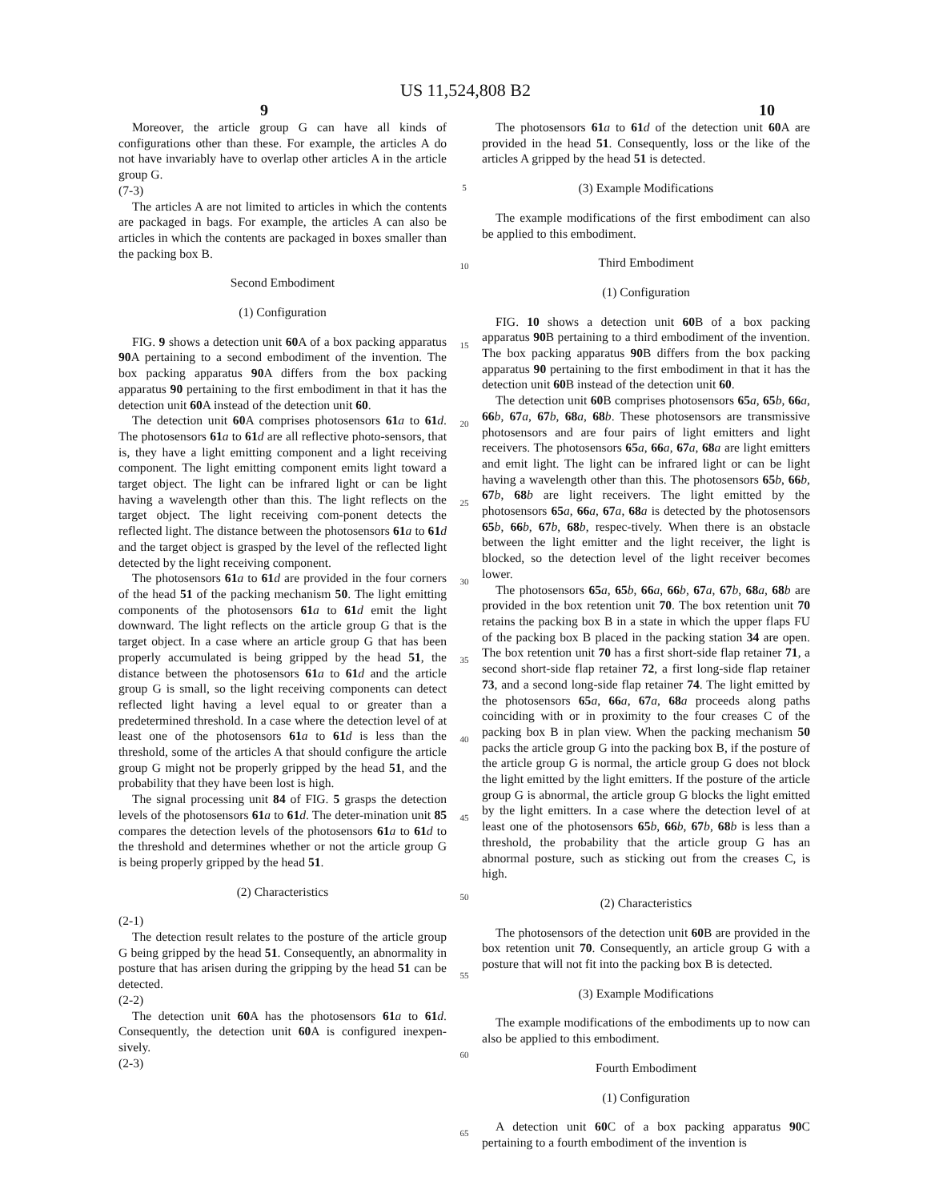US 11,524,808 B2
9 10
Moreover, the article group G can have all kinds of configurations other than these. For example, the articles A do not have invariably have to overlap other articles A in the article group G.
(7-3)
The articles A are not limited to articles in which the contents are packaged in bags. For example, the articles A can also be articles in which the contents are packaged in boxes smaller than the packing box B.
Second Embodiment
(1) Configuration
FIG. 9 shows a detection unit 60 A of a box packing apparatus 90 A pertaining to a second embodiment of the invention. The box packing apparatus 90 A differs from the box packing apparatus 90 pertaining to the first embodiment in that it has the detection unit 60 A instead of the detection unit 60.
The detection unit 60 A comprises photosensors 61 a to 61 d. The photosensors 61 a to 61 d are all reflective photo-sensors, that is, they have a light emitting component and a light receiving component. The light emitting component emits light toward a target object. The light can be infrared light or can be light having a wavelength other than this. The light reflects on the target object. The light receiving com-ponent detects the reflected light. The distance between the photosensors 61 a to 61 d and the target object is grasped by the level of the reflected light detected by the light receiving component.
The photosensors 61 a to 61 d are provided in the four corners of the head 51 of the packing mechanism 50. The light emitting components of the photosensors 61 a to 61 d emit the light downward. The light reflects on the article group G that is the target object. In a case where an article group G that has been properly accumulated is being gripped by the head 51, the distance between the photosensors 61 a to 61 d and the article group G is small, so the light receiving components can detect reflected light having a level equal to or greater than a predetermined threshold. In a case where the detection level of at least one of the photosensors 61 a to 61 d is less than the threshold, some of the articles A that should configure the article group G might not be properly gripped by the head 51, and the probability that they have been lost is high.
The signal processing unit 84 of FIG. 5 grasps the detection levels of the photosensors 61 a to 61 d. The deter-mination unit 85 compares the detection levels of the photosensors 61 a to 61 d to the threshold and determines whether or not the article group G is being properly gripped by the head 51.
(2) Characteristics
(2-1)
The detection result relates to the posture of the article group G being gripped by the head 51. Consequently, an abnormality in posture that has arisen during the gripping by the head 51 can be detected.
(2-2)
The detection unit 60 A has the photosensors 61 a to 61 d. Consequently, the detection unit 60 A is configured inexpen-sively.
(2-3)
5
10
15
20
25
30
35
40
45
50
55
60
65
The photosensors 61 a to 61 d of the detection unit 60 A are provided in the head 51. Consequently, loss or the like of the articles A gripped by the head 51 is detected.
(3) Example Modifications
The example modifications of the first embodiment can also be applied to this embodiment.
Third Embodiment
(1) Configuration
FIG. 10 shows a detection unit 60 B of a box packing apparatus 90 B pertaining to a third embodiment of the invention. The box packing apparatus 90 B differs from the box packing apparatus 90 pertaining to the first embodiment in that it has the detection unit 60 B instead of the detection unit 60.
The detection unit 60 B comprises photosensors 65 a, 65 b, 66 a, 66 b, 67 a, 67 b, 68 a, 68 b. These photosensors are transmissive photosensors and are four pairs of light emitters and light receivers. The photosensors 65 a, 66 a, 67 a, 68 a are light emitters and emit light. The light can be infrared light or can be light having a wavelength other than this. The photosensors 65 b, 66 b, 67 b, 68 b are light receivers. The light emitted by the photosensors 65 a, 66 a, 67 a, 68 a is detected by the photosensors 65 b, 66 b, 67 b, 68 b, respec-tively. When there is an obstacle between the light emitter and the light receiver, the light is blocked, so the detection level of the light receiver becomes lower.
The photosensors 65 a, 65 b, 66 a, 66 b, 67 a, 67 b, 68 a, 68 b are provided in the box retention unit 70. The box retention unit 70 retains the packing box B in a state in which the upper flaps FU of the packing box B placed in the packing station 34 are open. The box retention unit 70 has a first short-side flap retainer 71, a second short-side flap retainer 72, a first long-side flap retainer 73, and a second long-side flap retainer 74. The light emitted by the photosensors 65 a, 66 a, 67 a, 68 a proceeds along paths coinciding with or in proximity to the four creases C of the packing box B in plan view. When the packing mechanism 50 packs the article group G into the packing box B, if the posture of the article group G is normal, the article group G does not block the light emitted by the light emitters. If the posture of the article group G is abnormal, the article group G blocks the light emitted by the light emitters. In a case where the detection level of at least one of the photosensors 65 b, 66 b, 67 b, 68 b is less than a threshold, the probability that the article group G has an abnormal posture, such as sticking out from the creases C, is high.
(2) Characteristics
The photosensors of the detection unit 60 B are provided in the box retention unit 70. Consequently, an article group G with a posture that will not fit into the packing box B is detected.
(3) Example Modifications
The example modifications of the embodiments up to now can also be applied to this embodiment.
Fourth Embodiment
(1) Configuration
A detection unit 60 C of a box packing apparatus 90 C pertaining to a fourth embodiment of the invention is